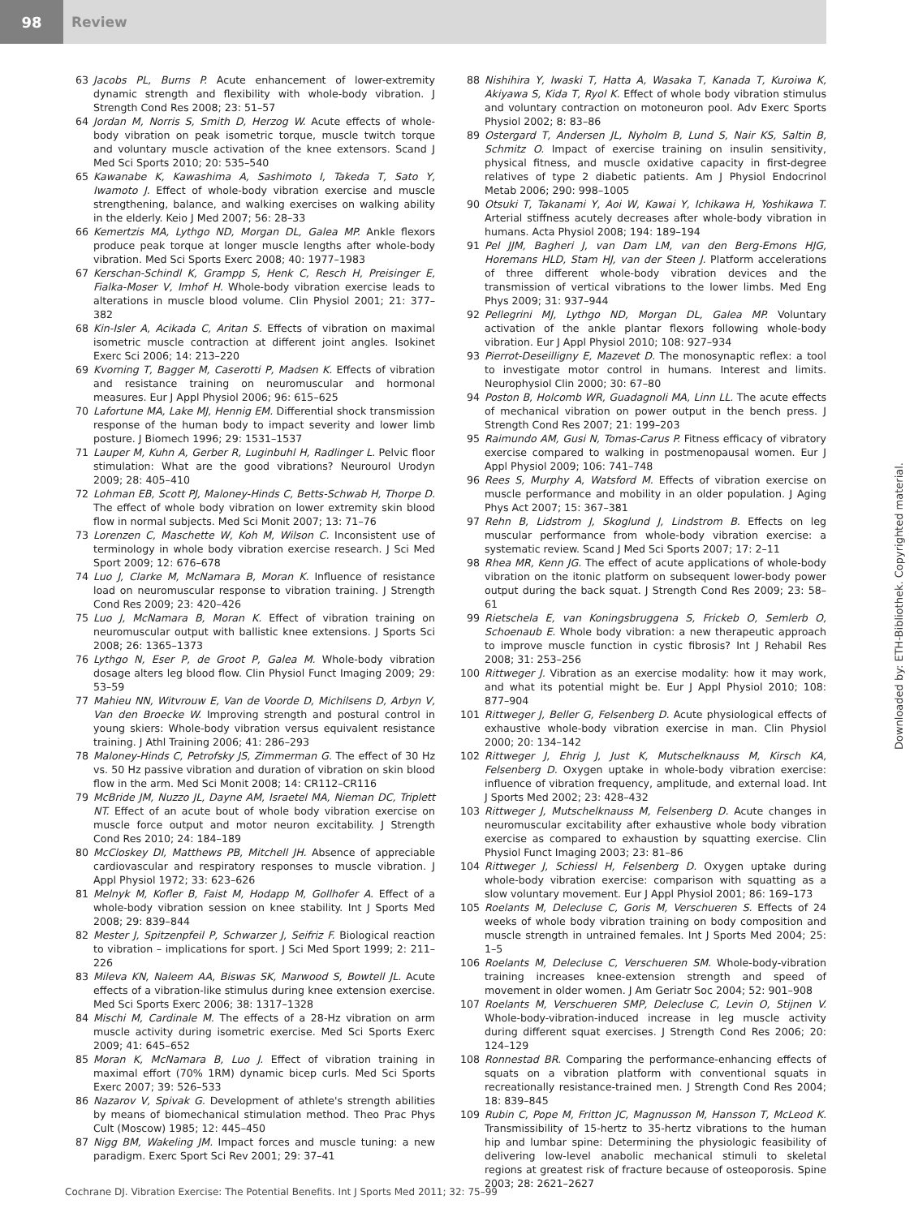98
Review
63 Jacobs PL, Burns P. Acute enhancement of lower-extremity dynamic strength and flexibility with whole-body vibration. J Strength Cond Res 2008; 23: 51–57
64 Jordan M, Norris S, Smith D, Herzog W. Acute effects of whole-body vibration on peak isometric torque, muscle twitch torque and voluntary muscle activation of the knee extensors. Scand J Med Sci Sports 2010; 20: 535–540
65 Kawanabe K, Kawashima A, Sashimoto I, Takeda T, Sato Y, Iwamoto J. Effect of whole-body vibration exercise and muscle strengthening, balance, and walking exercises on walking ability in the elderly. Keio J Med 2007; 56: 28–33
66 Kemertzis MA, Lythgo ND, Morgan DL, Galea MP. Ankle flexors produce peak torque at longer muscle lengths after whole-body vibration. Med Sci Sports Exerc 2008; 40: 1977–1983
67 Kerschan-Schindl K, Grampp S, Henk C, Resch H, Preisinger E, Fialka-Moser V, Imhof H. Whole-body vibration exercise leads to alterations in muscle blood volume. Clin Physiol 2001; 21: 377–382
68 Kin-Isler A, Acikada C, Aritan S. Effects of vibration on maximal isometric muscle contraction at different joint angles. Isokinet Exerc Sci 2006; 14: 213–220
69 Kvorning T, Bagger M, Caserotti P, Madsen K. Effects of vibration and resistance training on neuromuscular and hormonal measures. Eur J Appl Physiol 2006; 96: 615–625
70 Lafortune MA, Lake MJ, Hennig EM. Differential shock transmission response of the human body to impact severity and lower limb posture. J Biomech 1996; 29: 1531–1537
71 Lauper M, Kuhn A, Gerber R, Luginbuhl H, Radlinger L. Pelvic floor stimulation: What are the good vibrations? Neurourol Urodyn 2009; 28: 405–410
72 Lohman EB, Scott PJ, Maloney-Hinds C, Betts-Schwab H, Thorpe D. The effect of whole body vibration on lower extremity skin blood flow in normal subjects. Med Sci Monit 2007; 13: 71–76
73 Lorenzen C, Maschette W, Koh M, Wilson C. Inconsistent use of terminology in whole body vibration exercise research. J Sci Med Sport 2009; 12: 676–678
74 Luo J, Clarke M, McNamara B, Moran K. Influence of resistance load on neuromuscular response to vibration training. J Strength Cond Res 2009; 23: 420–426
75 Luo J, McNamara B, Moran K. Effect of vibration training on neuromuscular output with ballistic knee extensions. J Sports Sci 2008; 26: 1365–1373
76 Lythgo N, Eser P, de Groot P, Galea M. Whole-body vibration dosage alters leg blood flow. Clin Physiol Funct Imaging 2009; 29: 53–59
77 Mahieu NN, Witvrouw E, Van de Voorde D, Michilsens D, Arbyn V, Van den Broecke W. Improving strength and postural control in young skiers: Whole-body vibration versus equivalent resistance training. J Athl Training 2006; 41: 286–293
78 Maloney-Hinds C, Petrofsky JS, Zimmerman G. The effect of 30 Hz vs. 50 Hz passive vibration and duration of vibration on skin blood flow in the arm. Med Sci Monit 2008; 14: CR112–CR116
79 McBride JM, Nuzzo JL, Dayne AM, Israetel MA, Nieman DC, Triplett NT. Effect of an acute bout of whole body vibration exercise on muscle force output and motor neuron excitability. J Strength Cond Res 2010; 24: 184–189
80 McCloskey DI, Matthews PB, Mitchell JH. Absence of appreciable cardiovascular and respiratory responses to muscle vibration. J Appl Physiol 1972; 33: 623–626
81 Melnyk M, Kofler B, Faist M, Hodapp M, Gollhofer A. Effect of a whole-body vibration session on knee stability. Int J Sports Med 2008; 29: 839–844
82 Mester J, Spitzenpfeil P, Schwarzer J, Seifriz F. Biological reaction to vibration – implications for sport. J Sci Med Sport 1999; 2: 211–226
83 Mileva KN, Naleem AA, Biswas SK, Marwood S, Bowtell JL. Acute effects of a vibration-like stimulus during knee extension exercise. Med Sci Sports Exerc 2006; 38: 1317–1328
84 Mischi M, Cardinale M. The effects of a 28-Hz vibration on arm muscle activity during isometric exercise. Med Sci Sports Exerc 2009; 41: 645–652
85 Moran K, McNamara B, Luo J. Effect of vibration training in maximal effort (70% 1RM) dynamic bicep curls. Med Sci Sports Exerc 2007; 39: 526–533
86 Nazarov V, Spivak G. Development of athlete's strength abilities by means of biomechanical stimulation method. Theo Prac Phys Cult (Moscow) 1985; 12: 445–450
87 Nigg BM, Wakeling JM. Impact forces and muscle tuning: a new paradigm. Exerc Sport Sci Rev 2001; 29: 37–41
88 Nishihira Y, Iwaski T, Hatta A, Wasaka T, Kanada T, Kuroiwa K, Akiyawa S, Kida T, Ryol K. Effect of whole body vibration stimulus and voluntary contraction on motoneuron pool. Adv Exerc Sports Physiol 2002; 8: 83–86
89 Ostergard T, Andersen JL, Nyholm B, Lund S, Nair KS, Saltin B, Schmitz O. Impact of exercise training on insulin sensitivity, physical fitness, and muscle oxidative capacity in first-degree relatives of type 2 diabetic patients. Am J Physiol Endocrinol Metab 2006; 290: 998–1005
90 Otsuki T, Takanami Y, Aoi W, Kawai Y, Ichikawa H, Yoshikawa T. Arterial stiffness acutely decreases after whole-body vibration in humans. Acta Physiol 2008; 194: 189–194
91 Pel JJM, Bagheri J, van Dam LM, van den Berg-Emons HJG, Horemans HLD, Stam HJ, van der Steen J. Platform accelerations of three different whole-body vibration devices and the transmission of vertical vibrations to the lower limbs. Med Eng Phys 2009; 31: 937–944
92 Pellegrini MJ, Lythgo ND, Morgan DL, Galea MP. Voluntary activation of the ankle plantar flexors following whole-body vibration. Eur J Appl Physiol 2010; 108: 927–934
93 Pierrot-Deseilligny E, Mazevet D. The monosynaptic reflex: a tool to investigate motor control in humans. Interest and limits. Neurophysiol Clin 2000; 30: 67–80
94 Poston B, Holcomb WR, Guadagnoli MA, Linn LL. The acute effects of mechanical vibration on power output in the bench press. J Strength Cond Res 2007; 21: 199–203
95 Raimundo AM, Gusi N, Tomas-Carus P. Fitness efficacy of vibratory exercise compared to walking in postmenopausal women. Eur J Appl Physiol 2009; 106: 741–748
96 Rees S, Murphy A, Watsford M. Effects of vibration exercise on muscle performance and mobility in an older population. J Aging Phys Act 2007; 15: 367–381
97 Rehn B, Lidstrom J, Skoglund J, Lindstrom B. Effects on leg muscular performance from whole-body vibration exercise: a systematic review. Scand J Med Sci Sports 2007; 17: 2–11
98 Rhea MR, Kenn JG. The effect of acute applications of whole-body vibration on the itonic platform on subsequent lower-body power output during the back squat. J Strength Cond Res 2009; 23: 58–61
99 Rietschela E, van Koningsbruggena S, Frickeb O, Semlerb O, Schoenaub E. Whole body vibration: a new therapeutic approach to improve muscle function in cystic fibrosis? Int J Rehabil Res 2008; 31: 253–256
100 Rittweger J. Vibration as an exercise modality: how it may work, and what its potential might be. Eur J Appl Physiol 2010; 108: 877–904
101 Rittweger J, Beller G, Felsenberg D. Acute physiological effects of exhaustive whole-body vibration exercise in man. Clin Physiol 2000; 20: 134–142
102 Rittweger J, Ehrig J, Just K, Mutschelknauss M, Kirsch KA, Felsenberg D. Oxygen uptake in whole-body vibration exercise: influence of vibration frequency, amplitude, and external load. Int J Sports Med 2002; 23: 428–432
103 Rittweger J, Mutschelknauss M, Felsenberg D. Acute changes in neuromuscular excitability after exhaustive whole body vibration exercise as compared to exhaustion by squatting exercise. Clin Physiol Funct Imaging 2003; 23: 81–86
104 Rittweger J, Schiessl H, Felsenberg D. Oxygen uptake during whole-body vibration exercise: comparison with squatting as a slow voluntary movement. Eur J Appl Physiol 2001; 86: 169–173
105 Roelants M, Delecluse C, Goris M, Verschueren S. Effects of 24 weeks of whole body vibration training on body composition and muscle strength in untrained females. Int J Sports Med 2004; 25: 1–5
106 Roelants M, Delecluse C, Verschueren SM. Whole-body-vibration training increases knee-extension strength and speed of movement in older women. J Am Geriatr Soc 2004; 52: 901–908
107 Roelants M, Verschueren SMP, Delecluse C, Levin O, Stijnen V. Whole-body-vibration-induced increase in leg muscle activity during different squat exercises. J Strength Cond Res 2006; 20: 124–129
108 Ronnestad BR. Comparing the performance-enhancing effects of squats on a vibration platform with conventional squats in recreationally resistance-trained men. J Strength Cond Res 2004; 18: 839–845
109 Rubin C, Pope M, Fritton JC, Magnusson M, Hansson T, McLeod K. Transmissibility of 15-hertz to 35-hertz vibrations to the human hip and lumbar spine: Determining the physiologic feasibility of delivering low-level anabolic mechanical stimuli to skeletal regions at greatest risk of fracture because of osteoporosis. Spine 2003; 28: 2621–2627
Downloaded by: ETH-Bibliothek. Copyrighted material.
Cochrane DJ. Vibration Exercise: The Potential Benefits. Int J Sports Med 2011; 32: 75–99